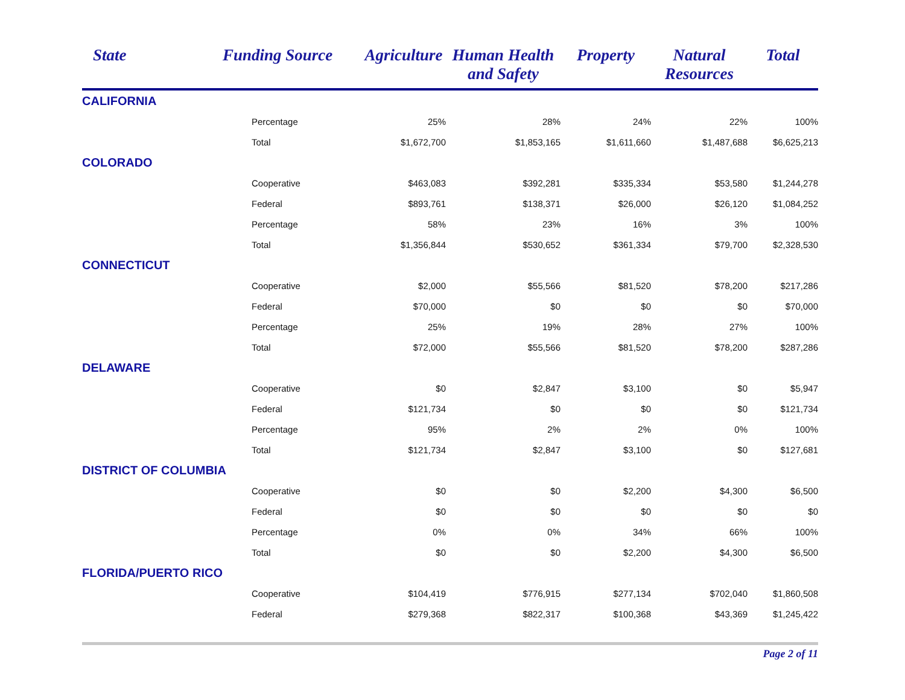| State | Funding Source | Agriculture | Human Health and Safety | Property | Natural Resources | Total |
| --- | --- | --- | --- | --- | --- | --- |
| CALIFORNIA | | | | | | |
| | Percentage | 25% | 28% | 24% | 22% | 100% |
| | Total | $1,672,700 | $1,853,165 | $1,611,660 | $1,487,688 | $6,625,213 |
| COLORADO | | | | | | |
| | Cooperative | $463,083 | $392,281 | $335,334 | $53,580 | $1,244,278 |
| | Federal | $893,761 | $138,371 | $26,000 | $26,120 | $1,084,252 |
| | Percentage | 58% | 23% | 16% | 3% | 100% |
| | Total | $1,356,844 | $530,652 | $361,334 | $79,700 | $2,328,530 |
| CONNECTICUT | | | | | | |
| | Cooperative | $2,000 | $55,566 | $81,520 | $78,200 | $217,286 |
| | Federal | $70,000 | $0 | $0 | $0 | $70,000 |
| | Percentage | 25% | 19% | 28% | 27% | 100% |
| | Total | $72,000 | $55,566 | $81,520 | $78,200 | $287,286 |
| DELAWARE | | | | | | |
| | Cooperative | $0 | $2,847 | $3,100 | $0 | $5,947 |
| | Federal | $121,734 | $0 | $0 | $0 | $121,734 |
| | Percentage | 95% | 2% | 2% | 0% | 100% |
| | Total | $121,734 | $2,847 | $3,100 | $0 | $127,681 |
| DISTRICT OF COLUMBIA | | | | | | |
| | Cooperative | $0 | $0 | $2,200 | $4,300 | $6,500 |
| | Federal | $0 | $0 | $0 | $0 | $0 |
| | Percentage | 0% | 0% | 34% | 66% | 100% |
| | Total | $0 | $0 | $2,200 | $4,300 | $6,500 |
| FLORIDA/PUERTO RICO | | | | | | |
| | Cooperative | $104,419 | $776,915 | $277,134 | $702,040 | $1,860,508 |
| | Federal | $279,368 | $822,317 | $100,368 | $43,369 | $1,245,422 |
Page 2 of 11